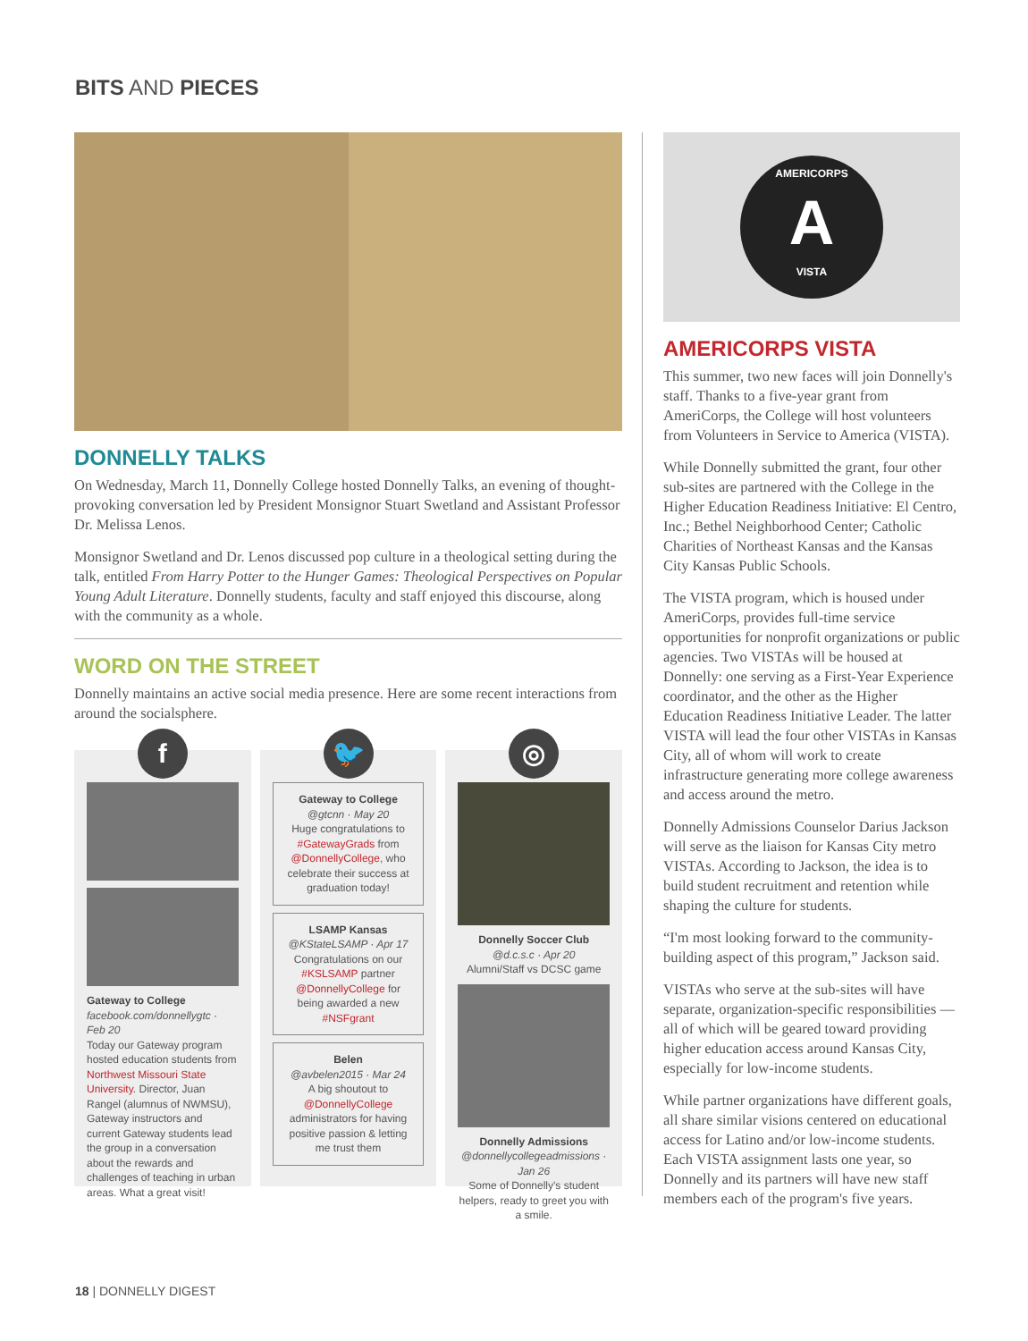BITS AND PIECES
DONNELLY TALKS
On Wednesday, March 11, Donnelly College hosted Donnelly Talks, an evening of thought-provoking conversation led by President Monsignor Stuart Swetland and Assistant Professor Dr. Melissa Lenos.
Monsignor Swetland and Dr. Lenos discussed pop culture in a theological setting during the talk, entitled From Harry Potter to the Hunger Games: Theological Perspectives on Popular Young Adult Literature. Donnelly students, faculty and staff enjoyed this discourse, along with the community as a whole.
WORD ON THE STREET
Donnelly maintains an active social media presence. Here are some recent interactions from around the socialsphere.
f
Gateway to College
facebook.com/donnellygtc · Feb 20
Today our Gateway program hosted education students from Northwest Missouri State University. Director, Juan Rangel (alumnus of NWMSU), Gateway instructors and current Gateway students lead the group in a conversation about the rewards and challenges of teaching in urban areas. What a great visit!
🐦
Gateway to College
@gtcnn · May 20
Huge congratulations to #GatewayGrads from @DonnellyCollege, who celebrate their success at graduation today!
LSAMP Kansas
@KStateLSAMP · Apr 17
Congratulations on our #KSLSAMP partner @DonnellyCollege for being awarded a new #NSFgrant
Belen
@avbelen2015 · Mar 24
A big shoutout to @DonnellyCollege administrators for having positive passion & letting me trust them
◎
Donnelly Soccer Club
@d.c.s.c · Apr 20
Alumni/Staff vs DCSC game
Donnelly Admissions
@donnellycollegeadmissions · Jan 26
Some of Donnelly's student helpers, ready to greet you with a smile.
AMERICORPS
A
VISTA
AMERICORPS VISTA
This summer, two new faces will join Donnelly's staff. Thanks to a five-year grant from AmeriCorps, the College will host volunteers from Volunteers in Service to America (VISTA).
While Donnelly submitted the grant, four other sub-sites are partnered with the College in the Higher Education Readiness Initiative: El Centro, Inc.; Bethel Neighborhood Center; Catholic Charities of Northeast Kansas and the Kansas City Kansas Public Schools.
The VISTA program, which is housed under AmeriCorps, provides full-time service opportunities for nonprofit organizations or public agencies. Two VISTAs will be housed at Donnelly: one serving as a First-Year Experience coordinator, and the other as the Higher Education Readiness Initiative Leader. The latter VISTA will lead the four other VISTAs in Kansas City, all of whom will work to create infrastructure generating more college awareness and access around the metro.
Donnelly Admissions Counselor Darius Jackson will serve as the liaison for Kansas City metro VISTAs. According to Jackson, the idea is to build student recruitment and retention while shaping the culture for students.
“I'm most looking forward to the community-building aspect of this program,” Jackson said.
VISTAs who serve at the sub-sites will have separate, organization-specific responsibilities — all of which will be geared toward providing higher education access around Kansas City, especially for low-income students.
While partner organizations have different goals, all share similar visions centered on educational access for Latino and/or low-income students. Each VISTA assignment lasts one year, so Donnelly and its partners will have new staff members each of the program's five years.
18 | DONNELLY DIGEST